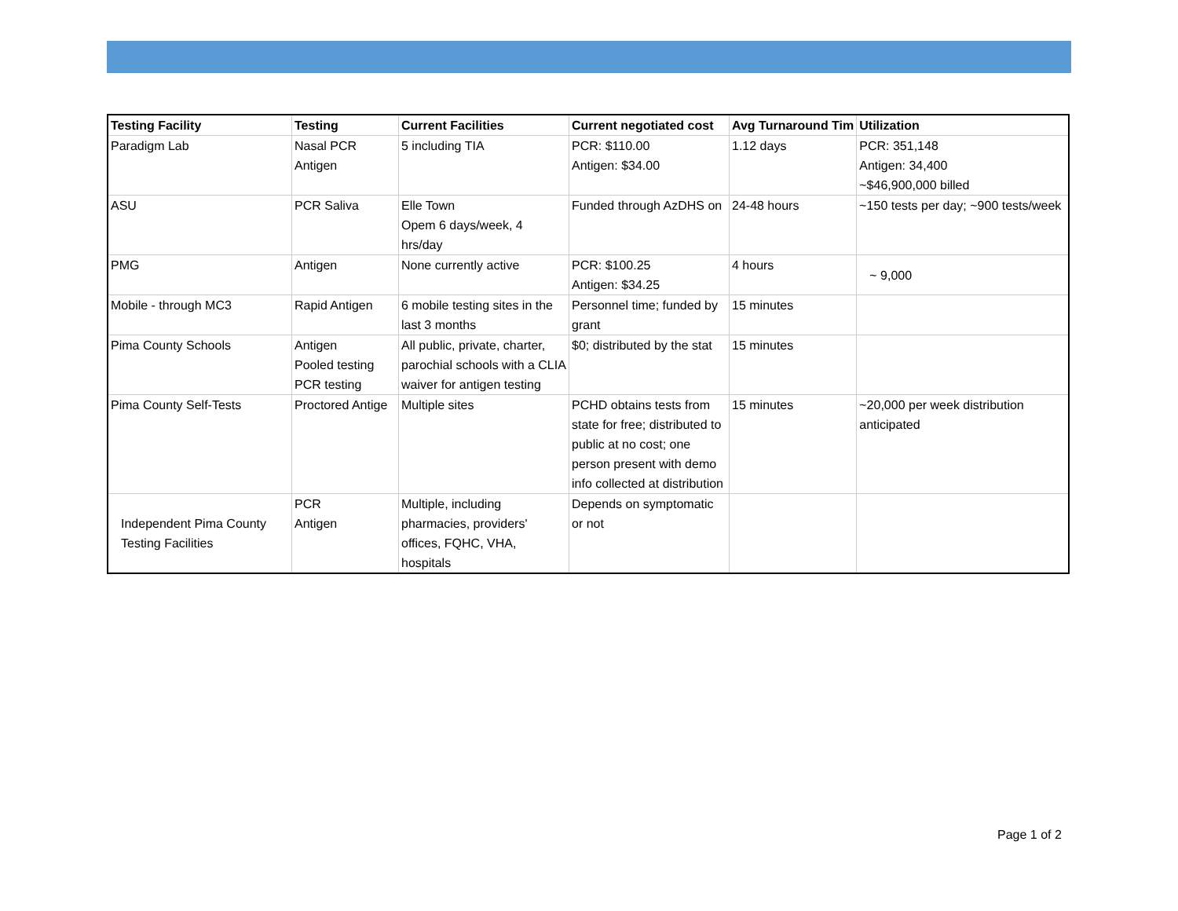| Testing Facility | Testing | Current Facilities | Current negotiated cost | Avg Turnaround Tim | Utilization |
| --- | --- | --- | --- | --- | --- |
| Paradigm Lab | Nasal PCR Antigen | 5 including TIA | PCR: $110.00 Antigen: $34.00 | 1.12 days | PCR: 351,148 Antigen: 34,400 ~$46,900,000 billed |
| ASU | PCR Saliva | Elle Town Opem 6 days/week, 4 hrs/day | Funded through AzDHS on | 24-48 hours | ~150 tests per day; ~900 tests/week |
| PMG | Antigen | None currently active | PCR: $100.25 Antigen: $34.25 | 4 hours | ~ 9,000 |
| Mobile - through MC3 | Rapid Antigen | 6 mobile testing sites in the last 3 months | Personnel time; funded by grant | 15 minutes | |
| Pima County Schools | Antigen Pooled testing PCR testing | All public, private, charter, parochial schools with a CLIA waiver for antigen testing | $0; distributed by the stat | 15 minutes | |
| Pima County Self-Tests | Proctored Antige | Multiple sites | PCHD obtains tests from state for free; distributed to public at no cost; one person present with demo info collected at distribution | 15 minutes | ~20,000 per week distribution anticipated |
| Independent Pima County Testing Facilities | PCR Antigen | Multiple, including pharmacies, providers' offices, FQHC, VHA, hospitals | Depends on symptomatic or not | | |
Page 1 of 2